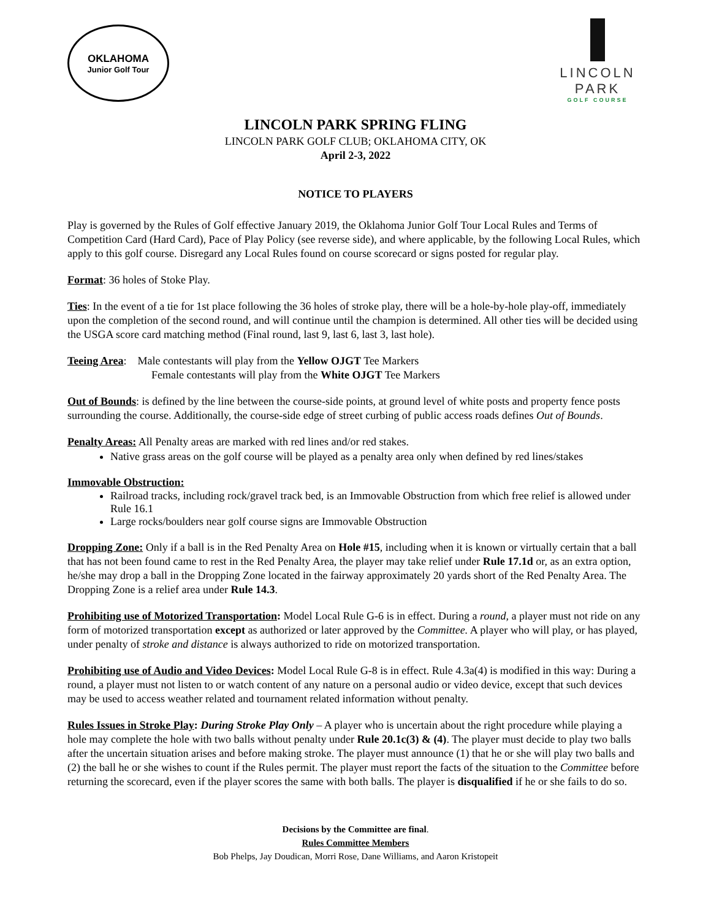OKLAHOMA
Junior Golf Tour
LINCOLN PARK
GOLF COURSE
LINCOLN PARK SPRING FLING
LINCOLN PARK GOLF CLUB; OKLAHOMA CITY, OK
April 2-3, 2022
NOTICE TO PLAYERS
Play is governed by the Rules of Golf effective January 2019, the Oklahoma Junior Golf Tour Local Rules and Terms of Competition Card (Hard Card), Pace of Play Policy (see reverse side), and where applicable, by the following Local Rules, which apply to this golf course. Disregard any Local Rules found on course scorecard or signs posted for regular play.
Format: 36 holes of Stoke Play.
Ties: In the event of a tie for 1st place following the 36 holes of stroke play, there will be a hole-by-hole play-off, immediately upon the completion of the second round, and will continue until the champion is determined. All other ties will be decided using the USGA score card matching method (Final round, last 9, last 6, last 3, last hole).
Teeing Area: Male contestants will play from the Yellow OJGT Tee Markers
Female contestants will play from the White OJGT Tee Markers
Out of Bounds: is defined by the line between the course-side points, at ground level of white posts and property fence posts surrounding the course. Additionally, the course-side edge of street curbing of public access roads defines Out of Bounds.
Penalty Areas: All Penalty areas are marked with red lines and/or red stakes.
Native grass areas on the golf course will be played as a penalty area only when defined by red lines/stakes
Immovable Obstruction:
Railroad tracks, including rock/gravel track bed, is an Immovable Obstruction from which free relief is allowed under Rule 16.1
Large rocks/boulders near golf course signs are Immovable Obstruction
Dropping Zone: Only if a ball is in the Red Penalty Area on Hole #15, including when it is known or virtually certain that a ball that has not been found came to rest in the Red Penalty Area, the player may take relief under Rule 17.1d or, as an extra option, he/she may drop a ball in the Dropping Zone located in the fairway approximately 20 yards short of the Red Penalty Area. The Dropping Zone is a relief area under Rule 14.3.
Prohibiting use of Motorized Transportation: Model Local Rule G-6 is in effect. During a round, a player must not ride on any form of motorized transportation except as authorized or later approved by the Committee. A player who will play, or has played, under penalty of stroke and distance is always authorized to ride on motorized transportation.
Prohibiting use of Audio and Video Devices: Model Local Rule G-8 is in effect. Rule 4.3a(4) is modified in this way: During a round, a player must not listen to or watch content of any nature on a personal audio or video device, except that such devices may be used to access weather related and tournament related information without penalty.
Rules Issues in Stroke Play: During Stroke Play Only – A player who is uncertain about the right procedure while playing a hole may complete the hole with two balls without penalty under Rule 20.1c(3) & (4). The player must decide to play two balls after the uncertain situation arises and before making stroke. The player must announce (1) that he or she will play two balls and (2) the ball he or she wishes to count if the Rules permit. The player must report the facts of the situation to the Committee before returning the scorecard, even if the player scores the same with both balls. The player is disqualified if he or she fails to do so.
Decisions by the Committee are final.
Rules Committee Members
Bob Phelps, Jay Doudican, Morri Rose, Dane Williams, and Aaron Kristopeit